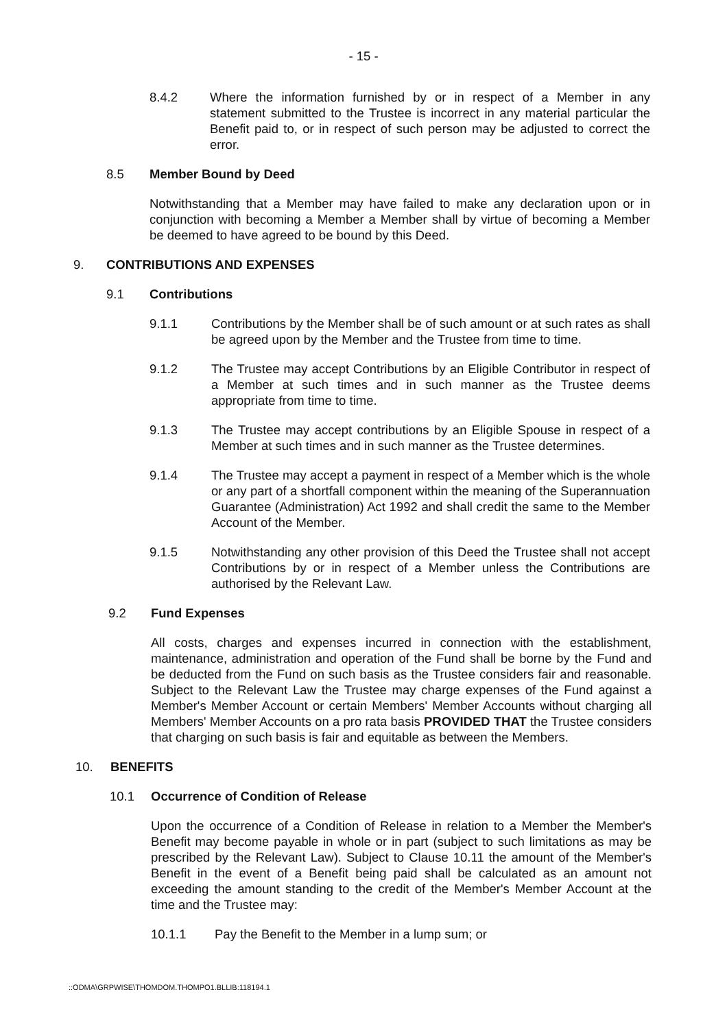- 15 -
8.4.2 Where the information furnished by or in respect of a Member in any statement submitted to the Trustee is incorrect in any material particular the Benefit paid to, or in respect of such person may be adjusted to correct the error.
8.5 Member Bound by Deed
Notwithstanding that a Member may have failed to make any declaration upon or in conjunction with becoming a Member a Member shall by virtue of becoming a Member be deemed to have agreed to be bound by this Deed.
9. CONTRIBUTIONS AND EXPENSES
9.1 Contributions
9.1.1 Contributions by the Member shall be of such amount or at such rates as shall be agreed upon by the Member and the Trustee from time to time.
9.1.2 The Trustee may accept Contributions by an Eligible Contributor in respect of a Member at such times and in such manner as the Trustee deems appropriate from time to time.
9.1.3 The Trustee may accept contributions by an Eligible Spouse in respect of a Member at such times and in such manner as the Trustee determines.
9.1.4 The Trustee may accept a payment in respect of a Member which is the whole or any part of a shortfall component within the meaning of the Superannuation Guarantee (Administration) Act 1992 and shall credit the same to the Member Account of the Member.
9.1.5 Notwithstanding any other provision of this Deed the Trustee shall not accept Contributions by or in respect of a Member unless the Contributions are authorised by the Relevant Law.
9.2 Fund Expenses
All costs, charges and expenses incurred in connection with the establishment, maintenance, administration and operation of the Fund shall be borne by the Fund and be deducted from the Fund on such basis as the Trustee considers fair and reasonable. Subject to the Relevant Law the Trustee may charge expenses of the Fund against a Member's Member Account or certain Members' Member Accounts without charging all Members' Member Accounts on a pro rata basis PROVIDED THAT the Trustee considers that charging on such basis is fair and equitable as between the Members.
10. BENEFITS
10.1 Occurrence of Condition of Release
Upon the occurrence of a Condition of Release in relation to a Member the Member's Benefit may become payable in whole or in part (subject to such limitations as may be prescribed by the Relevant Law). Subject to Clause 10.11 the amount of the Member's Benefit in the event of a Benefit being paid shall be calculated as an amount not exceeding the amount standing to the credit of the Member's Member Account at the time and the Trustee may:
10.1.1 Pay the Benefit to the Member in a lump sum; or
::ODMA\GRPWISE\THOMDOM.THOMPO1.BLLIB:118194.1